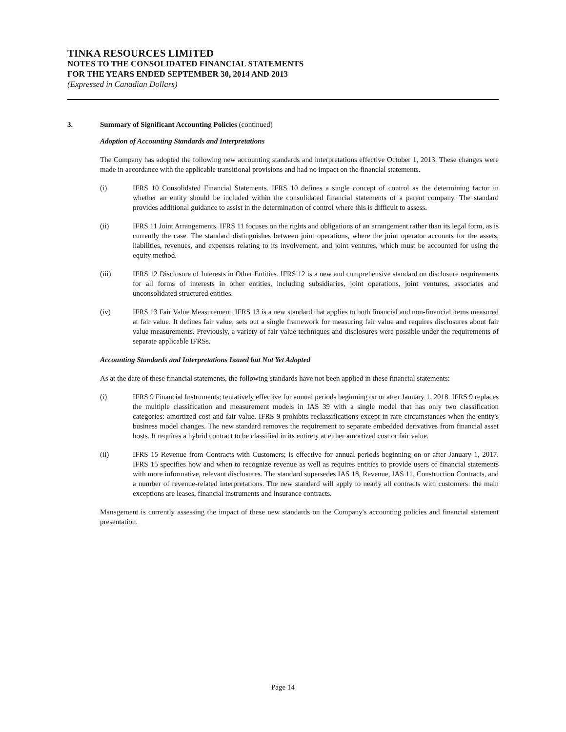TINKA RESOURCES LIMITED
NOTES TO THE CONSOLIDATED FINANCIAL STATEMENTS
FOR THE YEARS ENDED SEPTEMBER 30, 2014 AND 2013
(Expressed in Canadian Dollars)
3. Summary of Significant Accounting Policies (continued)
Adoption of Accounting Standards and Interpretations
The Company has adopted the following new accounting standards and interpretations effective October 1, 2013. These changes were made in accordance with the applicable transitional provisions and had no impact on the financial statements.
(i) IFRS 10 Consolidated Financial Statements. IFRS 10 defines a single concept of control as the determining factor in whether an entity should be included within the consolidated financial statements of a parent company. The standard provides additional guidance to assist in the determination of control where this is difficult to assess.
(ii) IFRS 11 Joint Arrangements. IFRS 11 focuses on the rights and obligations of an arrangement rather than its legal form, as is currently the case. The standard distinguishes between joint operations, where the joint operator accounts for the assets, liabilities, revenues, and expenses relating to its involvement, and joint ventures, which must be accounted for using the equity method.
(iii) IFRS 12 Disclosure of Interests in Other Entities. IFRS 12 is a new and comprehensive standard on disclosure requirements for all forms of interests in other entities, including subsidiaries, joint operations, joint ventures, associates and unconsolidated structured entities.
(iv) IFRS 13 Fair Value Measurement. IFRS 13 is a new standard that applies to both financial and non-financial items measured at fair value. It defines fair value, sets out a single framework for measuring fair value and requires disclosures about fair value measurements. Previously, a variety of fair value techniques and disclosures were possible under the requirements of separate applicable IFRSs.
Accounting Standards and Interpretations Issued but Not Yet Adopted
As at the date of these financial statements, the following standards have not been applied in these financial statements:
(i) IFRS 9 Financial Instruments; tentatively effective for annual periods beginning on or after January 1, 2018. IFRS 9 replaces the multiple classification and measurement models in IAS 39 with a single model that has only two classification categories: amortized cost and fair value. IFRS 9 prohibits reclassifications except in rare circumstances when the entity's business model changes. The new standard removes the requirement to separate embedded derivatives from financial asset hosts. It requires a hybrid contract to be classified in its entirety at either amortized cost or fair value.
(ii) IFRS 15 Revenue from Contracts with Customers; is effective for annual periods beginning on or after January 1, 2017. IFRS 15 specifies how and when to recognize revenue as well as requires entities to provide users of financial statements with more informative, relevant disclosures. The standard supersedes IAS 18, Revenue, IAS 11, Construction Contracts, and a number of revenue-related interpretations. The new standard will apply to nearly all contracts with customers: the main exceptions are leases, financial instruments and insurance contracts.
Management is currently assessing the impact of these new standards on the Company's accounting policies and financial statement presentation.
Page 14